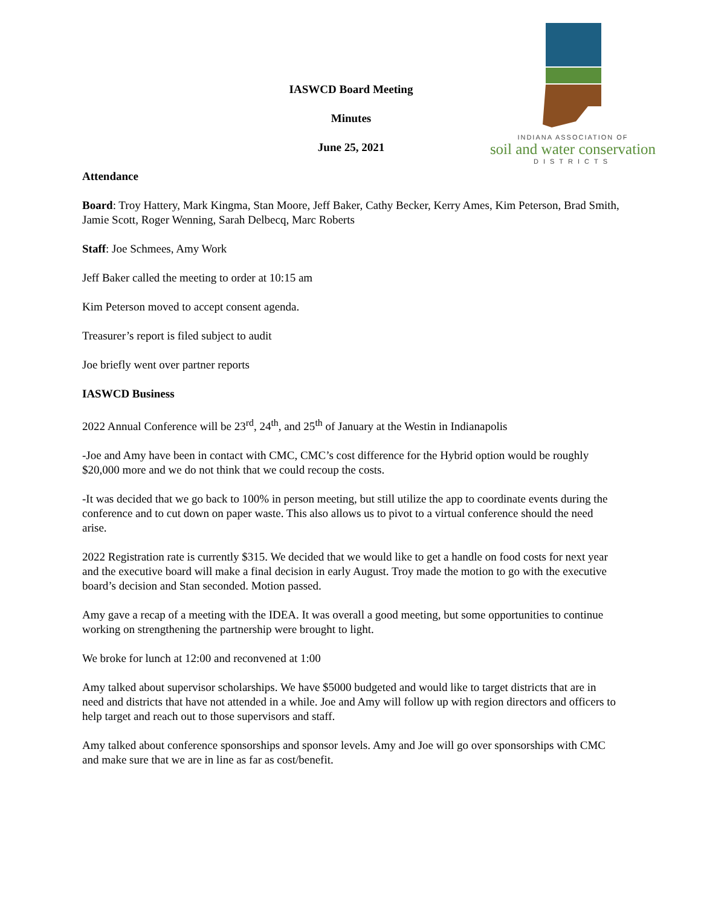INDIANA ASSOCIATION OF
soil and water conservation
DISTRICTS
IASWCD Board Meeting
Minutes
June 25, 2021
Attendance
Board: Troy Hattery, Mark Kingma, Stan Moore, Jeff Baker, Cathy Becker, Kerry Ames, Kim Peterson, Brad Smith, Jamie Scott, Roger Wenning, Sarah Delbecq, Marc Roberts
Staff: Joe Schmees, Amy Work
Jeff Baker called the meeting to order at 10:15 am
Kim Peterson moved to accept consent agenda.
Treasurer’s report is filed subject to audit
Joe briefly went over partner reports
IASWCD Business
2022 Annual Conference will be 23<sup>rd</sup>, 24<sup>th</sup>, and 25<sup>th</sup> of January at the Westin in Indianapolis
-Joe and Amy have been in contact with CMC, CMC’s cost difference for the Hybrid option would be roughly $20,000 more and we do not think that we could recoup the costs.
-It was decided that we go back to 100% in person meeting, but still utilize the app to coordinate events during the conference and to cut down on paper waste. This also allows us to pivot to a virtual conference should the need arise.
2022 Registration rate is currently $315. We decided that we would like to get a handle on food costs for next year and the executive board will make a final decision in early August. Troy made the motion to go with the executive board’s decision and Stan seconded. Motion passed.
Amy gave a recap of a meeting with the IDEA. It was overall a good meeting, but some opportunities to continue working on strengthening the partnership were brought to light.
We broke for lunch at 12:00 and reconvened at 1:00
Amy talked about supervisor scholarships. We have $5000 budgeted and would like to target districts that are in need and districts that have not attended in a while. Joe and Amy will follow up with region directors and officers to help target and reach out to those supervisors and staff.
Amy talked about conference sponsorships and sponsor levels. Amy and Joe will go over sponsorships with CMC and make sure that we are in line as far as cost/benefit.